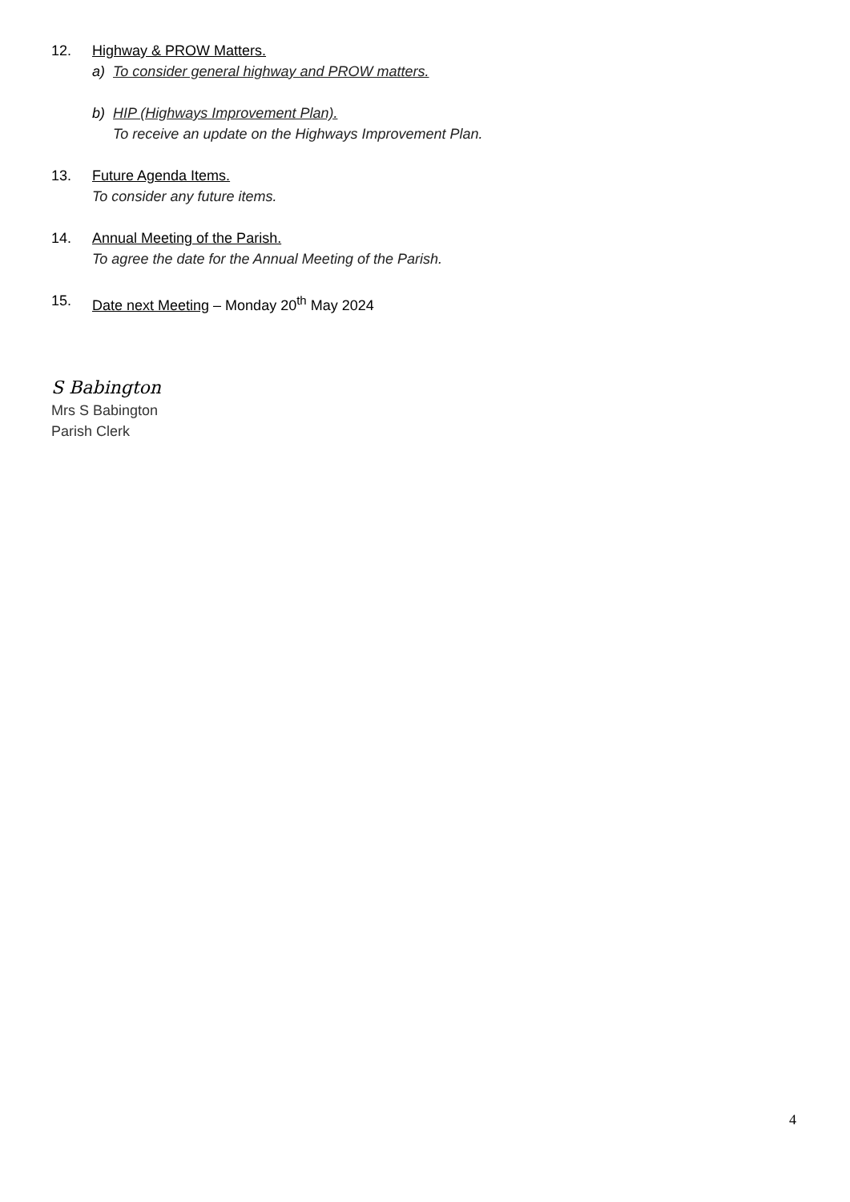12. Highway & PROW Matters.
a) To consider general highway and PROW matters.
b) HIP (Highways Improvement Plan).
To receive an update on the Highways Improvement Plan.
13. Future Agenda Items.
To consider any future items.
14. Annual Meeting of the Parish.
To agree the date for the Annual Meeting of the Parish.
15. Date next Meeting – Monday 20<sup>th</sup> May 2024
S Babington
Mrs S Babington
Parish Clerk
4